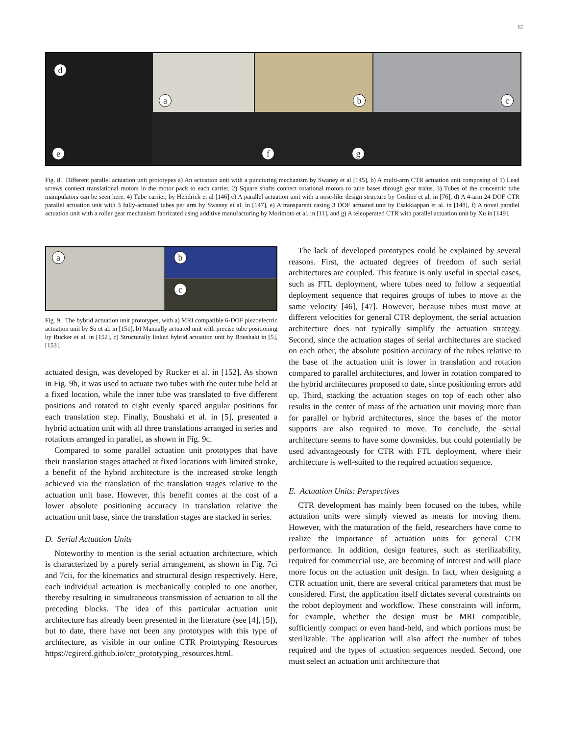12
a
b
c
d
e
f
g
Fig. 8. Different parallel actuation unit prototypes a) An actuation unit with a puncturing mechanism by Swaney et al [145], b) A multi-arm CTR actuation unit composing of 1) Lead screws connect translational motors in the motor pack to each carrier. 2) Square shafts connect rotational motors to tube bases through gear trains. 3) Tubes of the concentric tube manipulators can be seen here. 4) Tube carrier, by Hendrick et al [146] c) A parallel actuation unit with a nose-like design structure by Gosline et al. in [76], d) A 4-arm 24 DOF CTR parallel actuation unit with 3 fully-actuated tubes per arm by Swaney et al. in [147], e) A transparent casing 3 DOF actuated unit by Esakkiappan et al. in [148], f) A novel parallel actuation unit with a roller gear mechanism fabricated using additive manufacturing by Morimoto et al. in [11], and g) A teleoperated CTR with parallel actuation unit by Xu in [149].
a
b
c
Fig. 9. The hybrid actuation unit prototypes, with a) MRI compatible 6-DOF piezoelectric actuation unit by Su et al. in [151], b) Manually actuated unit with precise tube positioning by Rucker et al. in [152], c) Structurally linked hybrid actuation unit by Boushaki in [5], [153].
actuated design, was developed by Rucker et al. in [152]. As shown in Fig. 9b, it was used to actuate two tubes with the outer tube held at a fixed location, while the inner tube was translated to five different positions and rotated to eight evenly spaced angular positions for each translation step. Finally, Boushaki et al. in [5], presented a hybrid actuation unit with all three translations arranged in series and rotations arranged in parallel, as shown in Fig. 9c.
Compared to some parallel actuation unit prototypes that have their translation stages attached at fixed locations with limited stroke, a benefit of the hybrid architecture is the increased stroke length achieved via the translation of the translation stages relative to the actuation unit base. However, this benefit comes at the cost of a lower absolute positioning accuracy in translation relative the actuation unit base, since the translation stages are stacked in series.
D. Serial Actuation Units
Noteworthy to mention is the serial actuation architecture, which is characterized by a purely serial arrangement, as shown in Fig. 7ci and 7cii, for the kinematics and structural design respectively. Here, each individual actuation is mechanically coupled to one another, thereby resulting in simultaneous transmission of actuation to all the preceding blocks. The idea of this particular actuation unit architecture has already been presented in the literature (see [4], [5]), but to date, there have not been any prototypes with this type of architecture, as visible in our online CTR Prototyping Resources https://cgirerd.github.io/ctr_prototyping_resources.html.
The lack of developed prototypes could be explained by several reasons. First, the actuated degrees of freedom of such serial architectures are coupled. This feature is only useful in special cases, such as FTL deployment, where tubes need to follow a sequential deployment sequence that requires groups of tubes to move at the same velocity [46], [47]. However, because tubes must move at different velocities for general CTR deployment, the serial actuation architecture does not typically simplify the actuation strategy. Second, since the actuation stages of serial architectures are stacked on each other, the absolute position accuracy of the tubes relative to the base of the actuation unit is lower in translation and rotation compared to parallel architectures, and lower in rotation compared to the hybrid architectures proposed to date, since positioning errors add up. Third, stacking the actuation stages on top of each other also results in the center of mass of the actuation unit moving more than for parallel or hybrid architectures, since the bases of the motor supports are also required to move. To conclude, the serial architecture seems to have some downsides, but could potentially be used advantageously for CTR with FTL deployment, where their architecture is well-suited to the required actuation sequence.
E. Actuation Units: Perspectives
CTR development has mainly been focused on the tubes, while actuation units were simply viewed as means for moving them. However, with the maturation of the field, researchers have come to realize the importance of actuation units for general CTR performance. In addition, design features, such as sterilizability, required for commercial use, are becoming of interest and will place more focus on the actuation unit design. In fact, when designing a CTR actuation unit, there are several critical parameters that must be considered. First, the application itself dictates several constraints on the robot deployment and workflow. These constraints will inform, for example, whether the design must be MRI compatible, sufficiently compact or even hand-held, and which portions must be sterilizable. The application will also affect the number of tubes required and the types of actuation sequences needed. Second, one must select an actuation unit architecture that